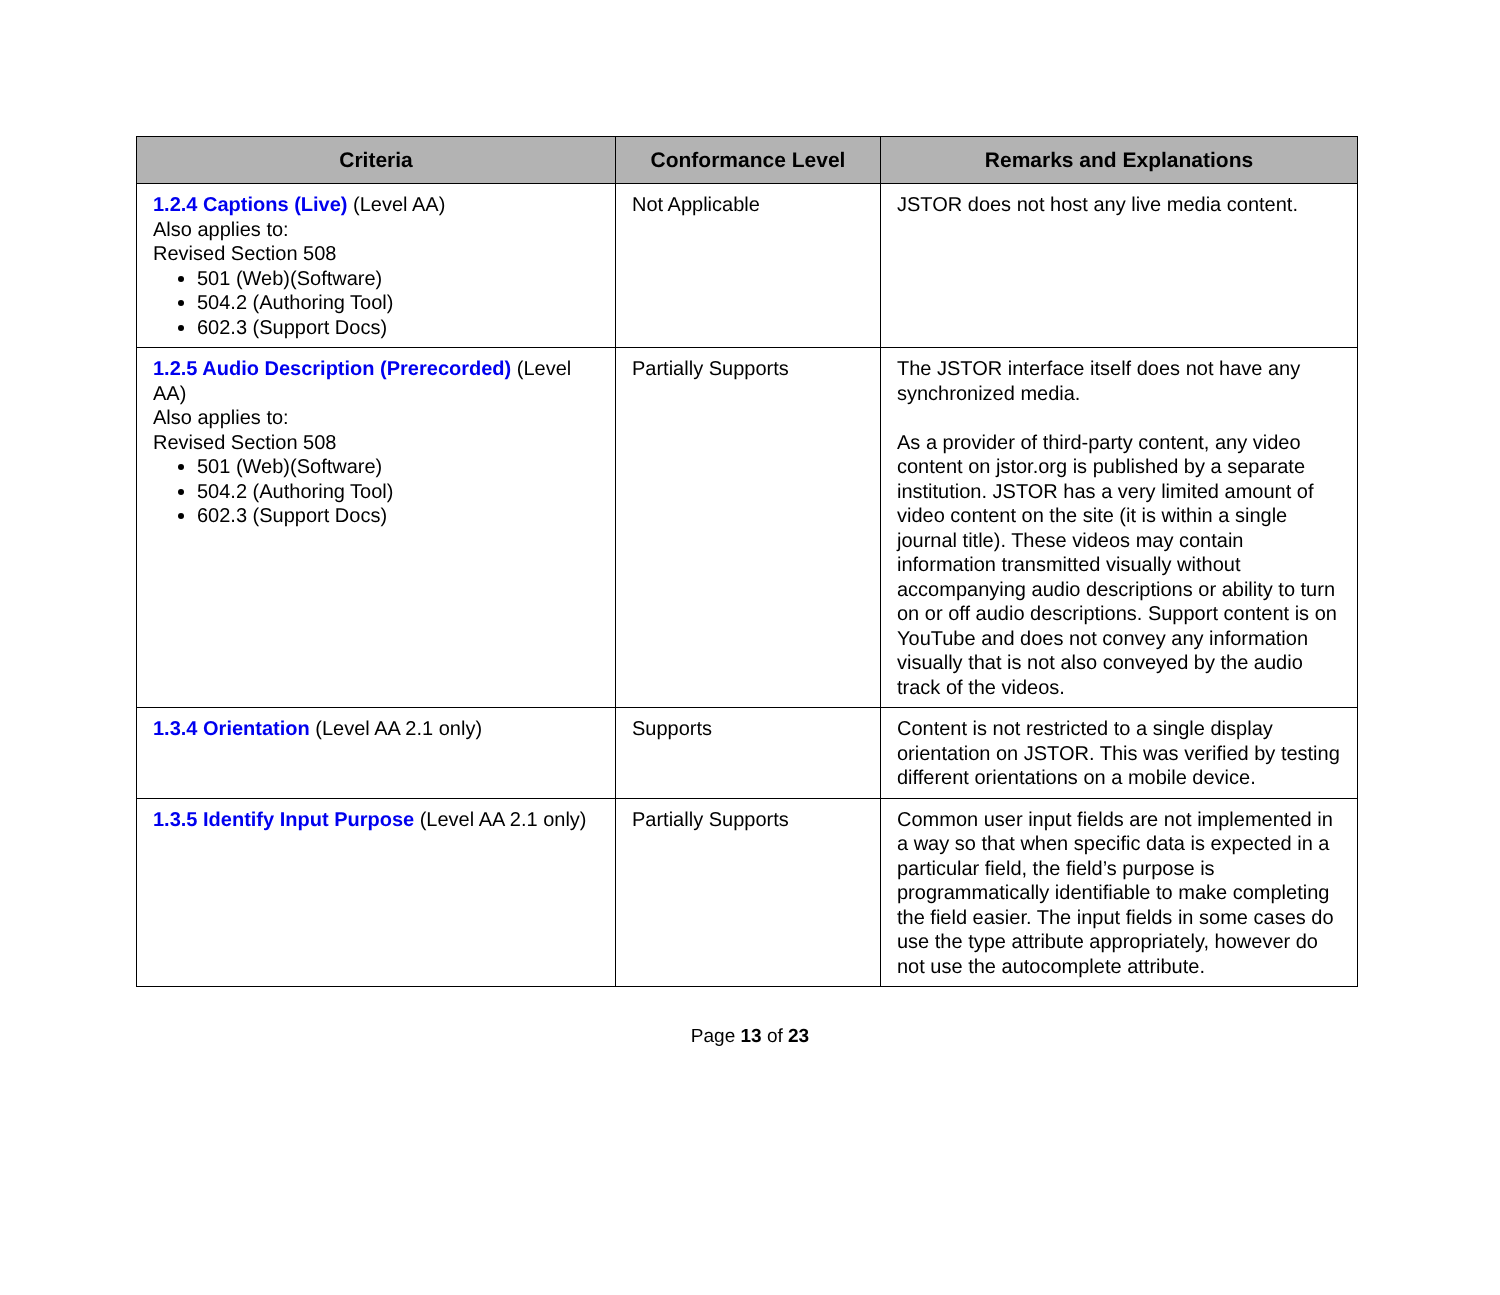| Criteria | Conformance Level | Remarks and Explanations |
| --- | --- | --- |
| 1.2.4 Captions (Live) (Level AA) Also applies to: Revised Section 508 501 (Web)(Software) 504.2 (Authoring Tool) 602.3 (Support Docs) | Not Applicable | JSTOR does not host any live media content. |
| 1.2.5 Audio Description (Prerecorded) (Level AA) Also applies to: Revised Section 508 501 (Web)(Software) 504.2 (Authoring Tool) 602.3 (Support Docs) | Partially Supports | The JSTOR interface itself does not have any synchronized media. As a provider of third-party content, any video content on jstor.org is published by a separate institution. JSTOR has a very limited amount of video content on the site (it is within a single journal title). These videos may contain information transmitted visually without accompanying audio descriptions or ability to turn on or off audio descriptions. Support content is on YouTube and does not convey any information visually that is not also conveyed by the audio track of the videos. |
| 1.3.4 Orientation (Level AA 2.1 only) | Supports | Content is not restricted to a single display orientation on JSTOR. This was verified by testing different orientations on a mobile device. |
| 1.3.5 Identify Input Purpose (Level AA 2.1 only) | Partially Supports | Common user input fields are not implemented in a way so that when specific data is expected in a particular field, the field’s purpose is programmatically identifiable to make completing the field easier. The input fields in some cases do use the type attribute appropriately, however do not use the autocomplete attribute. |
Page 13 of 23